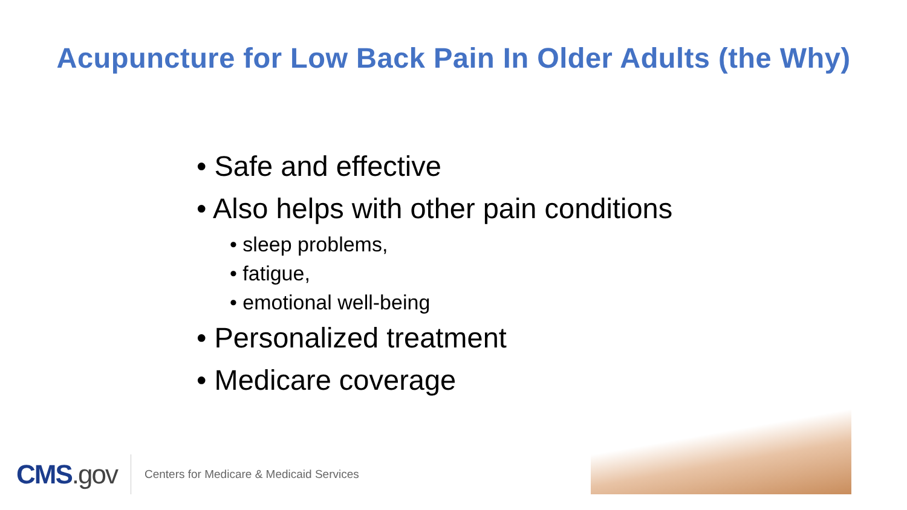Acupuncture for Low Back Pain In Older Adults (the Why)
• Safe and effective
• Also helps with other pain conditions
• sleep problems,
• fatigue,
• emotional well-being
• Personalized treatment
• Medicare coverage
CMS.gov
Centers for Medicare & Medicaid Services